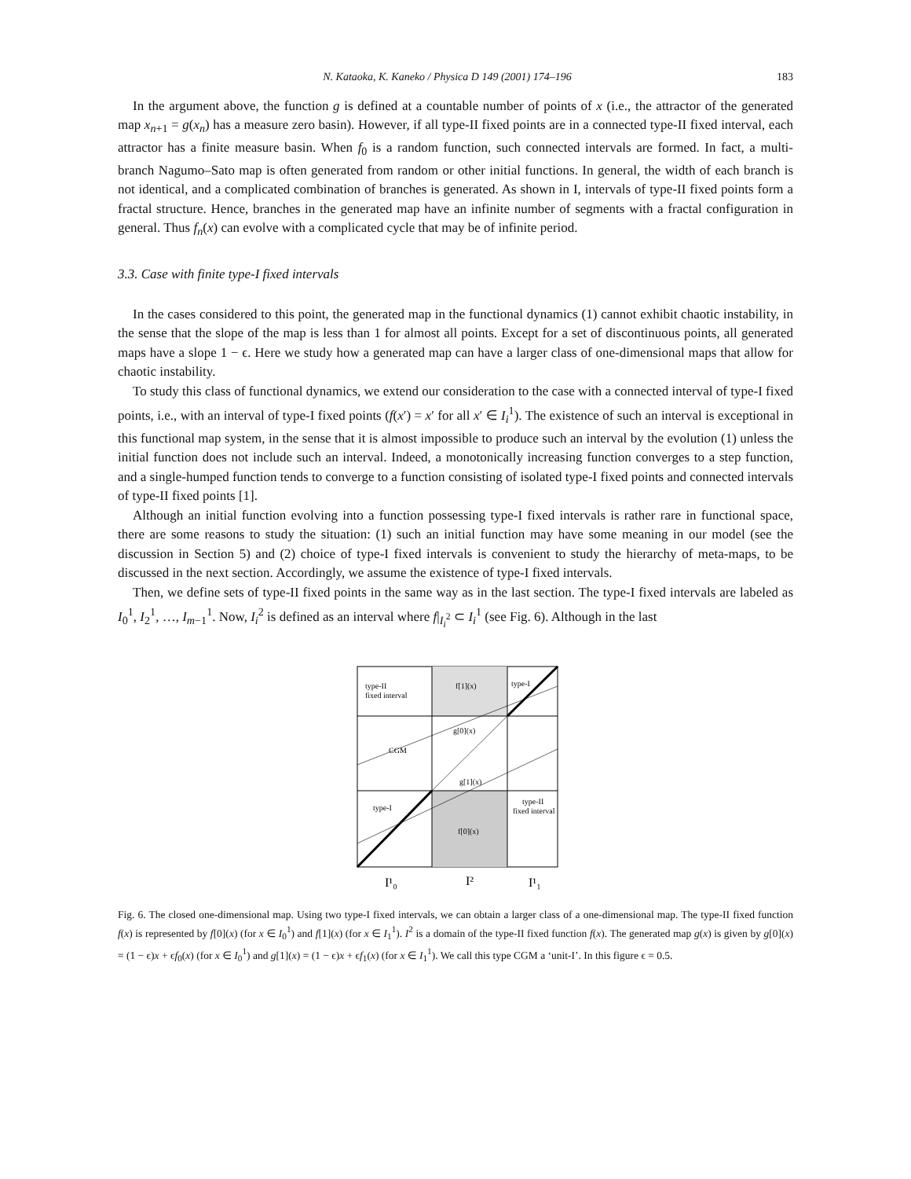N. Kataoka, K. Kaneko / Physica D 149 (2001) 174–196 183
In the argument above, the function g is defined at a countable number of points of x (i.e., the attractor of the generated map x<sub>n+1</sub> = g(x<sub>n</sub>) has a measure zero basin). However, if all type-II fixed points are in a connected type-II fixed interval, each attractor has a finite measure basin. When f<sub>0</sub> is a random function, such connected intervals are formed. In fact, a multi-branch Nagumo–Sato map is often generated from random or other initial functions. In general, the width of each branch is not identical, and a complicated combination of branches is generated. As shown in I, intervals of type-II fixed points form a fractal structure. Hence, branches in the generated map have an infinite number of segments with a fractal configuration in general. Thus f<sub>n</sub>(x) can evolve with a complicated cycle that may be of infinite period.
3.3. Case with finite type-I fixed intervals
In the cases considered to this point, the generated map in the functional dynamics (1) cannot exhibit chaotic instability, in the sense that the slope of the map is less than 1 for almost all points. Except for a set of discontinuous points, all generated maps have a slope 1 − ϵ. Here we study how a generated map can have a larger class of one-dimensional maps that allow for chaotic instability.
To study this class of functional dynamics, we extend our consideration to the case with a connected interval of type-I fixed points, i.e., with an interval of type-I fixed points (f(x′) = x′ for all x′ ∈ I<sub>i</sub><sup>1</sup>). The existence of such an interval is exceptional in this functional map system, in the sense that it is almost impossible to produce such an interval by the evolution (1) unless the initial function does not include such an interval. Indeed, a monotonically increasing function converges to a step function, and a single-humped function tends to converge to a function consisting of isolated type-I fixed points and connected intervals of type-II fixed points [1].
Although an initial function evolving into a function possessing type-I fixed intervals is rather rare in functional space, there are some reasons to study the situation: (1) such an initial function may have some meaning in our model (see the discussion in Section 5) and (2) choice of type-I fixed intervals is convenient to study the hierarchy of meta-maps, to be discussed in the next section. Accordingly, we assume the existence of type-I fixed intervals.
Then, we define sets of type-II fixed points in the same way as in the last section. The type-I fixed intervals are labeled as I<sub>0</sub><sup>1</sup>, I<sub>2</sub><sup>1</sup>, …, I<sub>m−1</sub><sup>1</sup>. Now, I<sub>i</sub><sup>2</sup> is defined as an interval where f|<sub>I<sub>i</sub><sup>2</sup></sub> ⊂ I<sub>i</sub><sup>1</sup> (see Fig. 6). Although in the last
type-II
fixed interval
f[1](x)
type-I
g[0](x)
CGM
g[1](x)
type-I
type-II
fixed interval
f[0](x)
I¹₀
I²
I¹₁
Fig. 6. The closed one-dimensional map. Using two type-I fixed intervals, we can obtain a larger class of a one-dimensional map. The type-II fixed function f(x) is represented by f[0](x) (for x ∈ I<sub>0</sub><sup>1</sup>) and f[1](x) (for x ∈ I<sub>1</sub><sup>1</sup>). I<sup>2</sup> is a domain of the type-II fixed function f(x). The generated map g(x) is given by g[0](x) = (1 − ϵ)x + ϵf<sub>0</sub>(x) (for x ∈ I<sub>0</sub><sup>1</sup>) and g[1](x) = (1 − ϵ)x + ϵf<sub>1</sub>(x) (for x ∈ I<sub>1</sub><sup>1</sup>). We call this type CGM a ‘unit-I’. In this figure ϵ = 0.5.